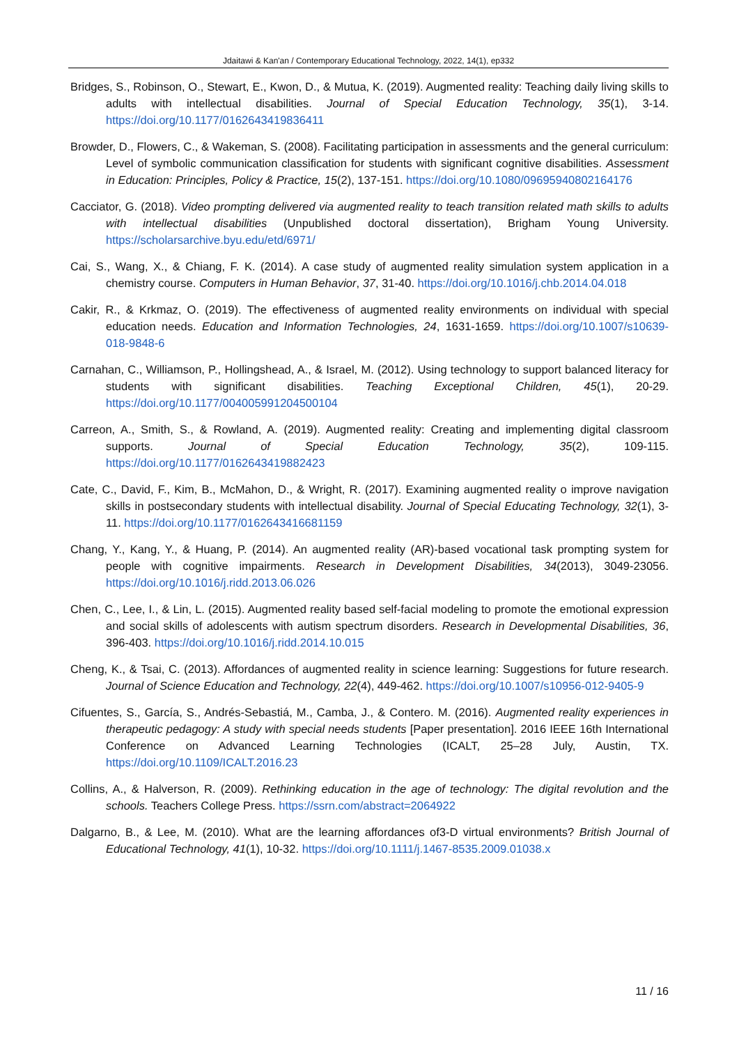Jdaitawi & Kan'an / Contemporary Educational Technology, 2022, 14(1), ep332
Bridges, S., Robinson, O., Stewart, E., Kwon, D., & Mutua, K. (2019). Augmented reality: Teaching daily living skills to adults with intellectual disabilities. Journal of Special Education Technology, 35(1), 3-14. https://doi.org/10.1177/0162643419836411
Browder, D., Flowers, C., & Wakeman, S. (2008). Facilitating participation in assessments and the general curriculum: Level of symbolic communication classification for students with significant cognitive disabilities. Assessment in Education: Principles, Policy & Practice, 15(2), 137-151. https://doi.org/10.1080/09695940802164176
Cacciator, G. (2018). Video prompting delivered via augmented reality to teach transition related math skills to adults with intellectual disabilities (Unpublished doctoral dissertation), Brigham Young University. https://scholarsarchive.byu.edu/etd/6971/
Cai, S., Wang, X., & Chiang, F. K. (2014). A case study of augmented reality simulation system application in a chemistry course. Computers in Human Behavior, 37, 31-40. https://doi.org/10.1016/j.chb.2014.04.018
Cakir, R., & Krkmaz, O. (2019). The effectiveness of augmented reality environments on individual with special education needs. Education and Information Technologies, 24, 1631-1659. https://doi.org/10.1007/s10639-018-9848-6
Carnahan, C., Williamson, P., Hollingshead, A., & Israel, M. (2012). Using technology to support balanced literacy for students with significant disabilities. Teaching Exceptional Children, 45(1), 20-29. https://doi.org/10.1177/004005991204500104
Carreon, A., Smith, S., & Rowland, A. (2019). Augmented reality: Creating and implementing digital classroom supports. Journal of Special Education Technology, 35(2), 109-115. https://doi.org/10.1177/0162643419882423
Cate, C., David, F., Kim, B., McMahon, D., & Wright, R. (2017). Examining augmented reality o improve navigation skills in postsecondary students with intellectual disability. Journal of Special Educating Technology, 32(1), 3-11. https://doi.org/10.1177/0162643416681159
Chang, Y., Kang, Y., & Huang, P. (2014). An augmented reality (AR)-based vocational task prompting system for people with cognitive impairments. Research in Development Disabilities, 34(2013), 3049-23056. https://doi.org/10.1016/j.ridd.2013.06.026
Chen, C., Lee, I., & Lin, L. (2015). Augmented reality based self-facial modeling to promote the emotional expression and social skills of adolescents with autism spectrum disorders. Research in Developmental Disabilities, 36, 396-403. https://doi.org/10.1016/j.ridd.2014.10.015
Cheng, K., & Tsai, C. (2013). Affordances of augmented reality in science learning: Suggestions for future research. Journal of Science Education and Technology, 22(4), 449-462. https://doi.org/10.1007/s10956-012-9405-9
Cifuentes, S., García, S., Andrés-Sebastiá, M., Camba, J., & Contero. M. (2016). Augmented reality experiences in therapeutic pedagogy: A study with special needs students [Paper presentation]. 2016 IEEE 16th International Conference on Advanced Learning Technologies (ICALT, 25–28 July, Austin, TX. https://doi.org/10.1109/ICALT.2016.23
Collins, A., & Halverson, R. (2009). Rethinking education in the age of technology: The digital revolution and the schools. Teachers College Press. https://ssrn.com/abstract=2064922
Dalgarno, B., & Lee, M. (2010). What are the learning affordances of3-D virtual environments? British Journal of Educational Technology, 41(1), 10-32. https://doi.org/10.1111/j.1467-8535.2009.01038.x
11 / 16